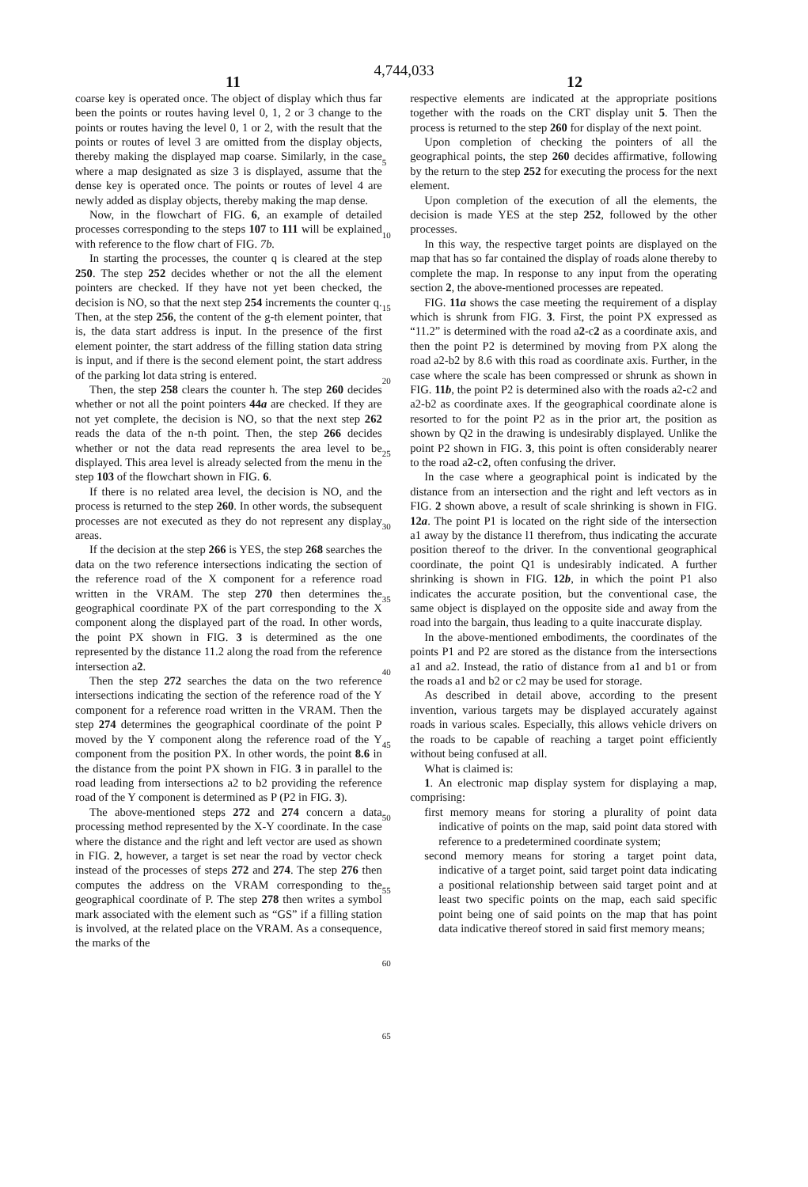4,744,033
11 12
coarse key is operated once. The object of display which thus far been the points or routes having level 0, 1, 2 or 3 change to the points or routes having the level 0, 1 or 2, with the result that the points or routes of level 3 are omitted from the display objects, thereby making the displayed map coarse. Similarly, in the case where a map designated as size 3 is displayed, assume that the dense key is operated once. The points or routes of level 4 are newly added as display objects, thereby making the map dense.
Now, in the flowchart of FIG. 6, an example of detailed processes corresponding to the steps 107 to 111 will be explained with reference to the flow chart of FIG. 7b.
In starting the processes, the counter q is cleared at the step 250. The step 252 decides whether or not the all the element pointers are checked. If they have not yet been checked, the decision is NO, so that the next step 254 increments the counter q. Then, at the step 256, the content of the g-th element pointer, that is, the data start address is input. In the presence of the first element pointer, the start address of the filling station data string is input, and if there is the second element point, the start address of the parking lot data string is entered.
Then, the step 258 clears the counter h. The step 260 decides whether or not all the point pointers 44a are checked. If they are not yet complete, the decision is NO, so that the next step 262 reads the data of the n-th point. Then, the step 266 decides whether or not the data read represents the area level to be displayed. This area level is already selected from the menu in the step 103 of the flowchart shown in FIG. 6.
If there is no related area level, the decision is NO, and the process is returned to the step 260. In other words, the subsequent processes are not executed as they do not represent any display areas.
If the decision at the step 266 is YES, the step 268 searches the data on the two reference intersections indicating the section of the reference road of the X component for a reference road written in the VRAM. The step 270 then determines the geographical coordinate PX of the part corresponding to the X component along the displayed part of the road. In other words, the point PX shown in FIG. 3 is determined as the one represented by the distance 11.2 along the road from the reference intersection a2.
Then the step 272 searches the data on the two reference intersections indicating the section of the reference road of the Y component for a reference road written in the VRAM. Then the step 274 determines the geographical coordinate of the point P moved by the Y component along the reference road of the Y component from the position PX. In other words, the point 8.6 in the distance from the point PX shown in FIG. 3 in parallel to the road leading from intersections a2 to b2 providing the reference road of the Y component is determined as P (P2 in FIG. 3).
The above-mentioned steps 272 and 274 concern a data processing method represented by the X-Y coordinate. In the case where the distance and the right and left vector are used as shown in FIG. 2, however, a target is set near the road by vector check instead of the processes of steps 272 and 274. The step 276 then computes the address on the VRAM corresponding to the geographical coordinate of P. The step 278 then writes a symbol mark associated with the element such as “GS” if a filling station is involved, at the related place on the VRAM. As a consequence, the marks of the
5
10
15
20
25
30
35
40
45
50
55
60
65
respective elements are indicated at the appropriate positions together with the roads on the CRT display unit 5. Then the process is returned to the step 260 for display of the next point.
Upon completion of checking the pointers of all the geographical points, the step 260 decides affirmative, following by the return to the step 252 for executing the process for the next element.
Upon completion of the execution of all the elements, the decision is made YES at the step 252, followed by the other processes.
In this way, the respective target points are displayed on the map that has so far contained the display of roads alone thereby to complete the map. In response to any input from the operating section 2, the above-mentioned processes are repeated.
FIG. 11a shows the case meeting the requirement of a display which is shrunk from FIG. 3. First, the point PX expressed as “11.2” is determined with the road a2-c2 as a coordinate axis, and then the point P2 is determined by moving from PX along the road a2-b2 by 8.6 with this road as coordinate axis. Further, in the case where the scale has been compressed or shrunk as shown in FIG. 11b, the point P2 is determined also with the roads a2-c2 and a2-b2 as coordinate axes. If the geographical coordinate alone is resorted to for the point P2 as in the prior art, the position as shown by Q2 in the drawing is undesirably displayed. Unlike the point P2 shown in FIG. 3, this point is often considerably nearer to the road a2-c2, often confusing the driver.
In the case where a geographical point is indicated by the distance from an intersection and the right and left vectors as in FIG. 2 shown above, a result of scale shrinking is shown in FIG. 12a. The point P1 is located on the right side of the intersection a1 away by the distance l1 therefrom, thus indicating the accurate position thereof to the driver. In the conventional geographical coordinate, the point Q1 is undesirably indicated. A further shrinking is shown in FIG. 12b, in which the point P1 also indicates the accurate position, but the conventional case, the same object is displayed on the opposite side and away from the road into the bargain, thus leading to a quite inaccurate display.
In the above-mentioned embodiments, the coordinates of the points P1 and P2 are stored as the distance from the intersections a1 and a2. Instead, the ratio of distance from a1 and b1 or from the roads a1 and b2 or c2 may be used for storage.
As described in detail above, according to the present invention, various targets may be displayed accurately against roads in various scales. Especially, this allows vehicle drivers on the roads to be capable of reaching a target point efficiently without being confused at all.
What is claimed is:
1. An electronic map display system for displaying a map, comprising:
first memory means for storing a plurality of point data indicative of points on the map, said point data stored with reference to a predetermined coordinate system;
second memory means for storing a target point data, indicative of a target point, said target point data indicating a positional relationship between said target point and at least two specific points on the map, each said specific point being one of said points on the map that has point data indicative thereof stored in said first memory means;